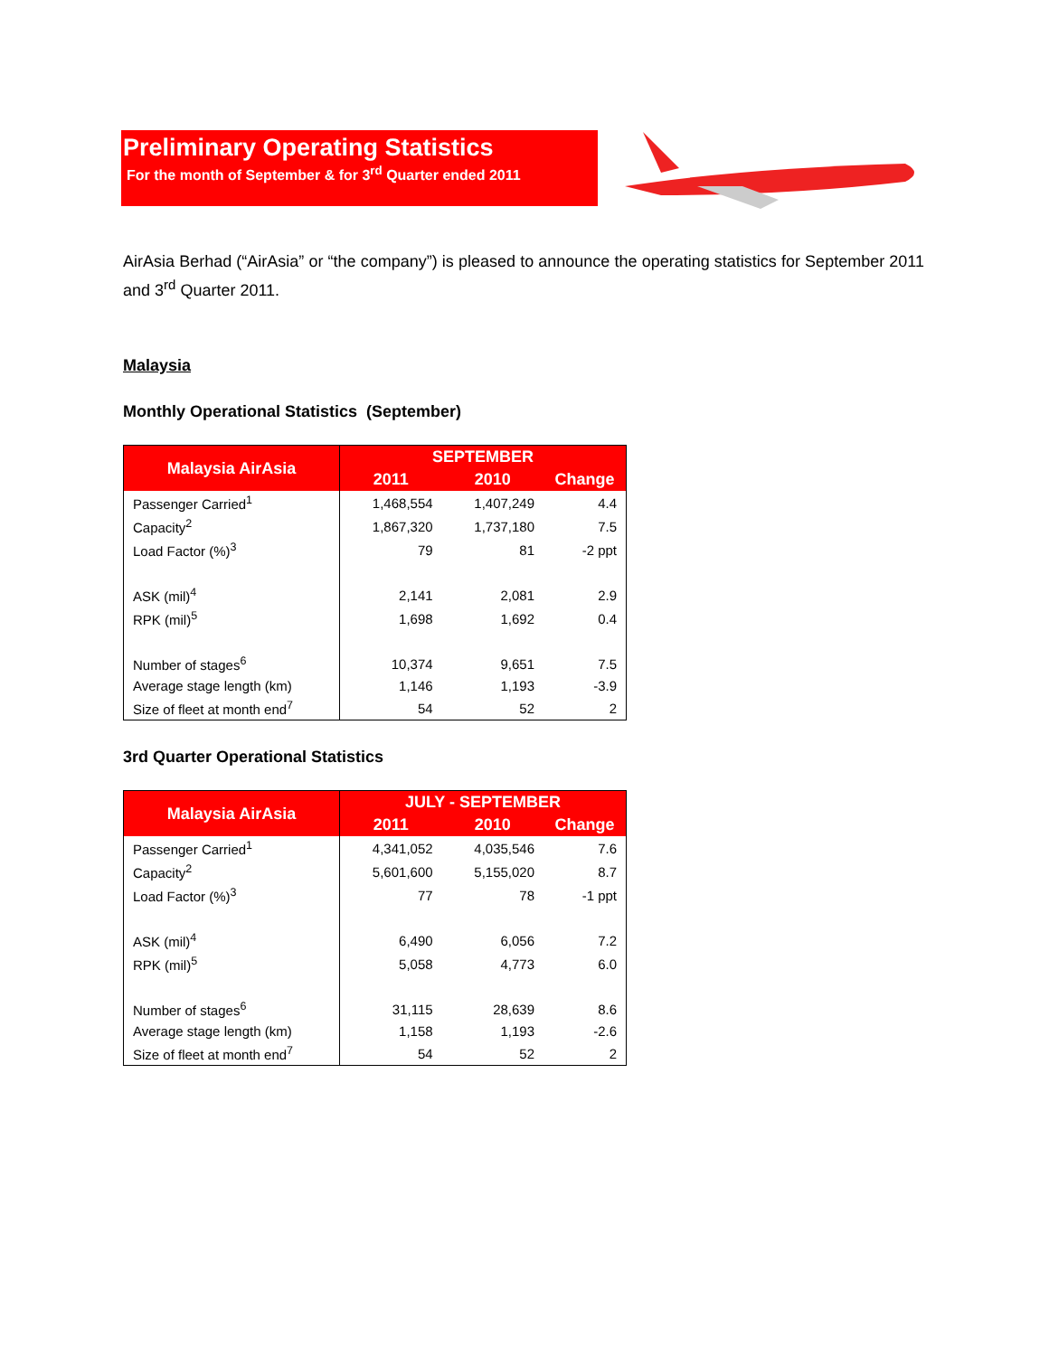Preliminary Operating Statistics
For the month of September & for 3<sup>rd</sup> Quarter ended 2011
AirAsia Berhad (“AirAsia” or “the company”) is pleased to announce the operating statistics for September 2011 and 3<sup>rd</sup> Quarter 2011.
Malaysia
Monthly Operational Statistics (September)
| Malaysia AirAsia | SEPTEMBER | | |
| --- | --- | --- | --- |
| | 2011 | 2010 | Change |
| Passenger Carried<sup>1</sup> | 1,468,554 | 1,407,249 | 4.4 |
| Capacity<sup>2</sup> | 1,867,320 | 1,737,180 | 7.5 |
| Load Factor (%)<sup>3</sup> | 79 | 81 | -2 ppt |
| ASK (mil)<sup>4</sup> | 2,141 | 2,081 | 2.9 |
| RPK (mil)<sup>5</sup> | 1,698 | 1,692 | 0.4 |
| Number of stages<sup>6</sup> | 10,374 | 9,651 | 7.5 |
| Average stage length (km) | 1,146 | 1,193 | -3.9 |
| Size of fleet at month end<sup>7</sup> | 54 | 52 | 2 |
3rd Quarter Operational Statistics
| Malaysia AirAsia | JULY - SEPTEMBER | | |
| --- | --- | --- | --- |
| | 2011 | 2010 | Change |
| Passenger Carried<sup>1</sup> | 4,341,052 | 4,035,546 | 7.6 |
| Capacity<sup>2</sup> | 5,601,600 | 5,155,020 | 8.7 |
| Load Factor (%)<sup>3</sup> | 77 | 78 | -1 ppt |
| ASK (mil)<sup>4</sup> | 6,490 | 6,056 | 7.2 |
| RPK (mil)<sup>5</sup> | 5,058 | 4,773 | 6.0 |
| Number of stages<sup>6</sup> | 31,115 | 28,639 | 8.6 |
| Average stage length (km) | 1,158 | 1,193 | -2.6 |
| Size of fleet at month end<sup>7</sup> | 54 | 52 | 2 |